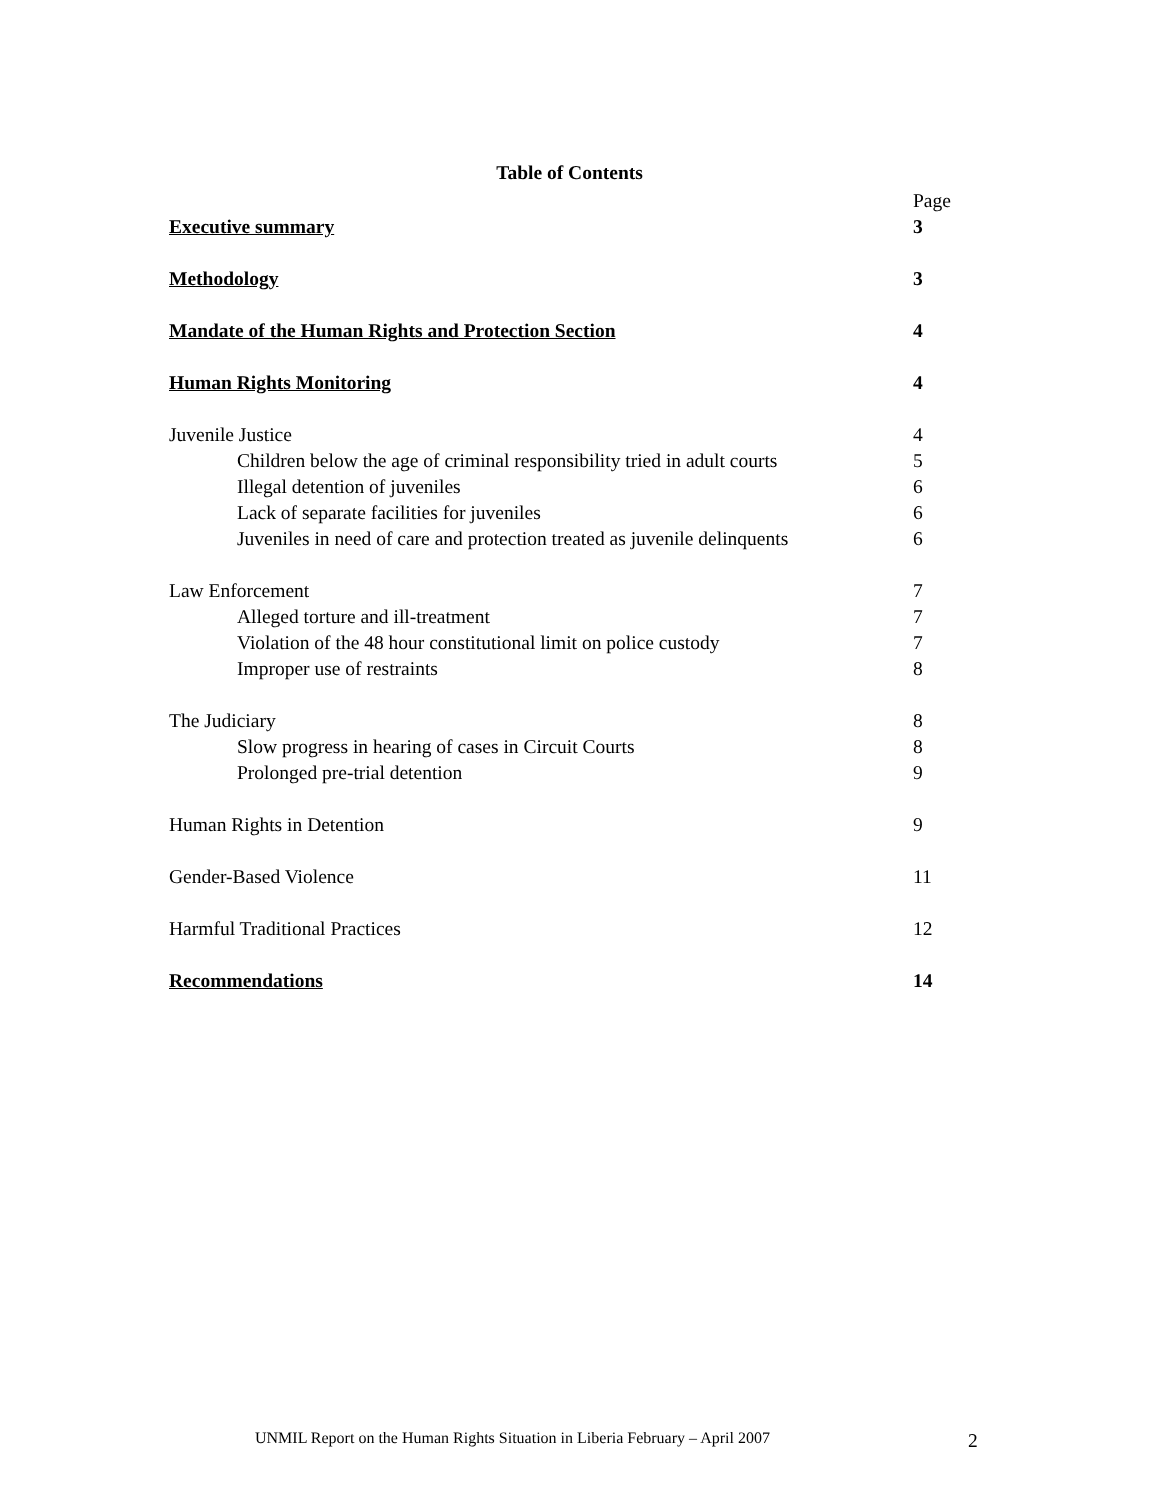Table of Contents
Page
Executive summary 3
Methodology 3
Mandate of the Human Rights and Protection Section
4
Human Rights Monitoring 4
Juvenile Justice 4
Children below the age of criminal responsibility tried in adult courts
5
Illegal detention of juveniles 6
Lack of separate facilities for juveniles
6
Juveniles in need of care and protection treated as juvenile delinquents
6
Law Enforcement 7
Alleged torture and ill-treatment
7
Violation of the 48 hour constitutional limit on police custody
7
Improper use of restraints 8
The Judiciary 8
Slow progress in hearing of cases in Circuit Courts
8
Prolonged pre-trial detention 9
Human Rights in Detention 9
Gender-Based Violence 11
Harmful Traditional Practices 12
Recommendations 14
UNMIL Report on the Human Rights Situation in Liberia February – April 2007
2